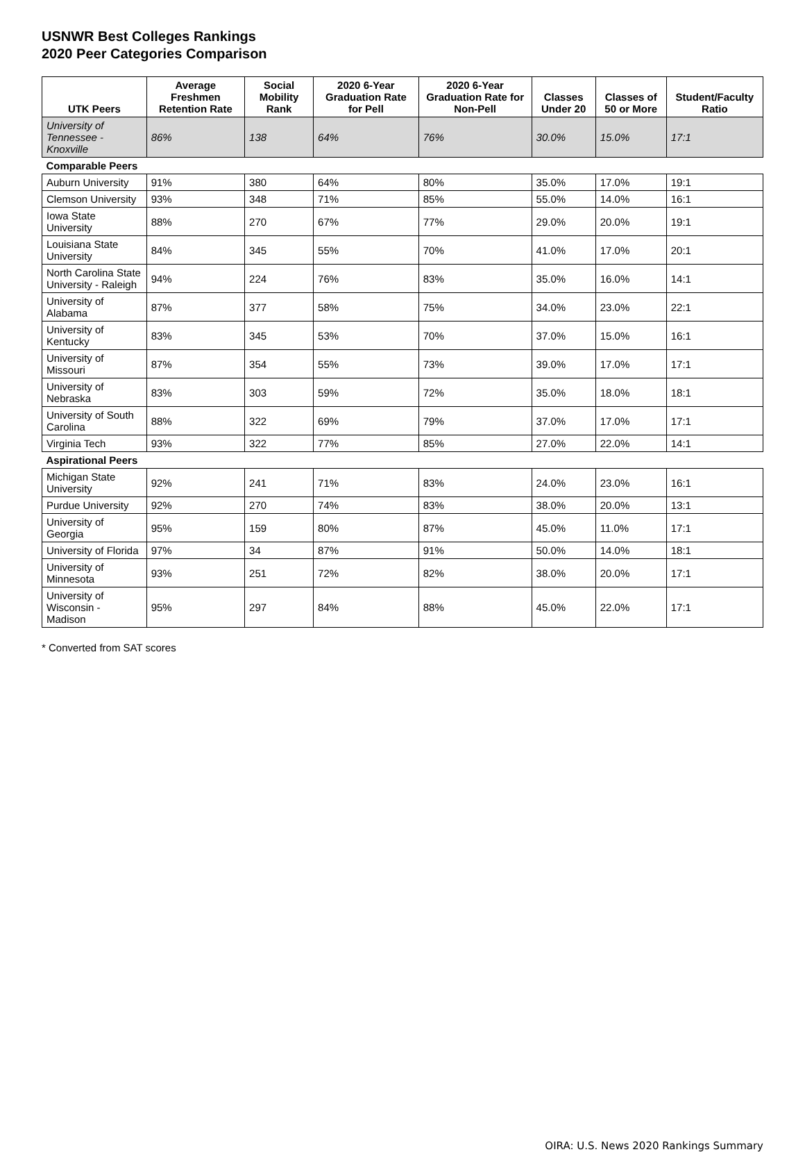USNWR Best Colleges Rankings
2020 Peer Categories Comparison
| UTK Peers | Average Freshmen Retention Rate | Social Mobility Rank | 2020 6-Year Graduation Rate for Pell | 2020 6-Year Graduation Rate for Non-Pell | Classes Under 20 | Classes of 50 or More | Student/Faculty Ratio |
| --- | --- | --- | --- | --- | --- | --- | --- |
| University of Tennessee - Knoxville | 86% | 138 | 64% | 76% | 30.0% | 15.0% | 17:1 |
| Comparable Peers | | | | | | | |
| Auburn University | 91% | 380 | 64% | 80% | 35.0% | 17.0% | 19:1 |
| Clemson University | 93% | 348 | 71% | 85% | 55.0% | 14.0% | 16:1 |
| Iowa State University | 88% | 270 | 67% | 77% | 29.0% | 20.0% | 19:1 |
| Louisiana State University | 84% | 345 | 55% | 70% | 41.0% | 17.0% | 20:1 |
| North Carolina State University - Raleigh | 94% | 224 | 76% | 83% | 35.0% | 16.0% | 14:1 |
| University of Alabama | 87% | 377 | 58% | 75% | 34.0% | 23.0% | 22:1 |
| University of Kentucky | 83% | 345 | 53% | 70% | 37.0% | 15.0% | 16:1 |
| University of Missouri | 87% | 354 | 55% | 73% | 39.0% | 17.0% | 17:1 |
| University of Nebraska | 83% | 303 | 59% | 72% | 35.0% | 18.0% | 18:1 |
| University of South Carolina | 88% | 322 | 69% | 79% | 37.0% | 17.0% | 17:1 |
| Virginia Tech | 93% | 322 | 77% | 85% | 27.0% | 22.0% | 14:1 |
| Aspirational Peers | | | | | | | |
| Michigan State University | 92% | 241 | 71% | 83% | 24.0% | 23.0% | 16:1 |
| Purdue University | 92% | 270 | 74% | 83% | 38.0% | 20.0% | 13:1 |
| University of Georgia | 95% | 159 | 80% | 87% | 45.0% | 11.0% | 17:1 |
| University of Florida | 97% | 34 | 87% | 91% | 50.0% | 14.0% | 18:1 |
| University of Minnesota | 93% | 251 | 72% | 82% | 38.0% | 20.0% | 17:1 |
| University of Wisconsin - Madison | 95% | 297 | 84% | 88% | 45.0% | 22.0% | 17:1 |
* Converted from SAT scores
OIRA: U.S. News 2020 Rankings Summary